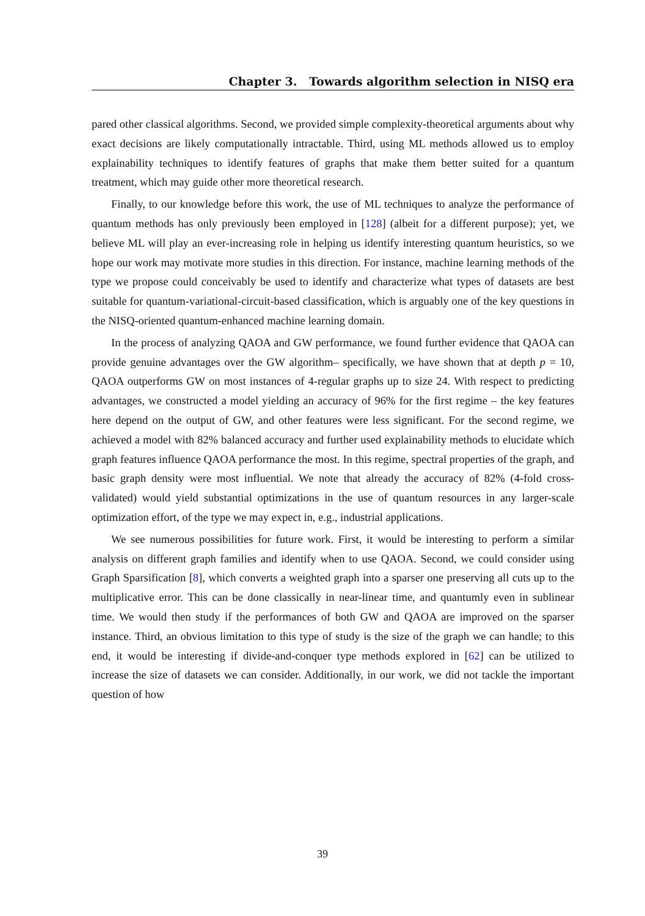Chapter 3. Towards algorithm selection in NISQ era
pared other classical algorithms. Second, we provided simple complexity-theoretical arguments about why exact decisions are likely computationally intractable. Third, using ML methods allowed us to employ explainability techniques to identify features of graphs that make them better suited for a quantum treatment, which may guide other more theoretical research.
Finally, to our knowledge before this work, the use of ML techniques to analyze the performance of quantum methods has only previously been employed in [128] (albeit for a different purpose); yet, we believe ML will play an ever-increasing role in helping us identify interesting quantum heuristics, so we hope our work may motivate more studies in this direction. For instance, machine learning methods of the type we propose could conceivably be used to identify and characterize what types of datasets are best suitable for quantum-variational-circuit-based classification, which is arguably one of the key questions in the NISQ-oriented quantum-enhanced machine learning domain.
In the process of analyzing QAOA and GW performance, we found further evidence that QAOA can provide genuine advantages over the GW algorithm– specifically, we have shown that at depth p = 10, QAOA outperforms GW on most instances of 4-regular graphs up to size 24. With respect to predicting advantages, we constructed a model yielding an accuracy of 96% for the first regime – the key features here depend on the output of GW, and other features were less significant. For the second regime, we achieved a model with 82% balanced accuracy and further used explainability methods to elucidate which graph features influence QAOA performance the most. In this regime, spectral properties of the graph, and basic graph density were most influential. We note that already the accuracy of 82% (4-fold cross-validated) would yield substantial optimizations in the use of quantum resources in any larger-scale optimization effort, of the type we may expect in, e.g., industrial applications.
We see numerous possibilities for future work. First, it would be interesting to perform a similar analysis on different graph families and identify when to use QAOA. Second, we could consider using Graph Sparsification [8], which converts a weighted graph into a sparser one preserving all cuts up to the multiplicative error. This can be done classically in near-linear time, and quantumly even in sublinear time. We would then study if the performances of both GW and QAOA are improved on the sparser instance. Third, an obvious limitation to this type of study is the size of the graph we can handle; to this end, it would be interesting if divide-and-conquer type methods explored in [62] can be utilized to increase the size of datasets we can consider. Additionally, in our work, we did not tackle the important question of how
39